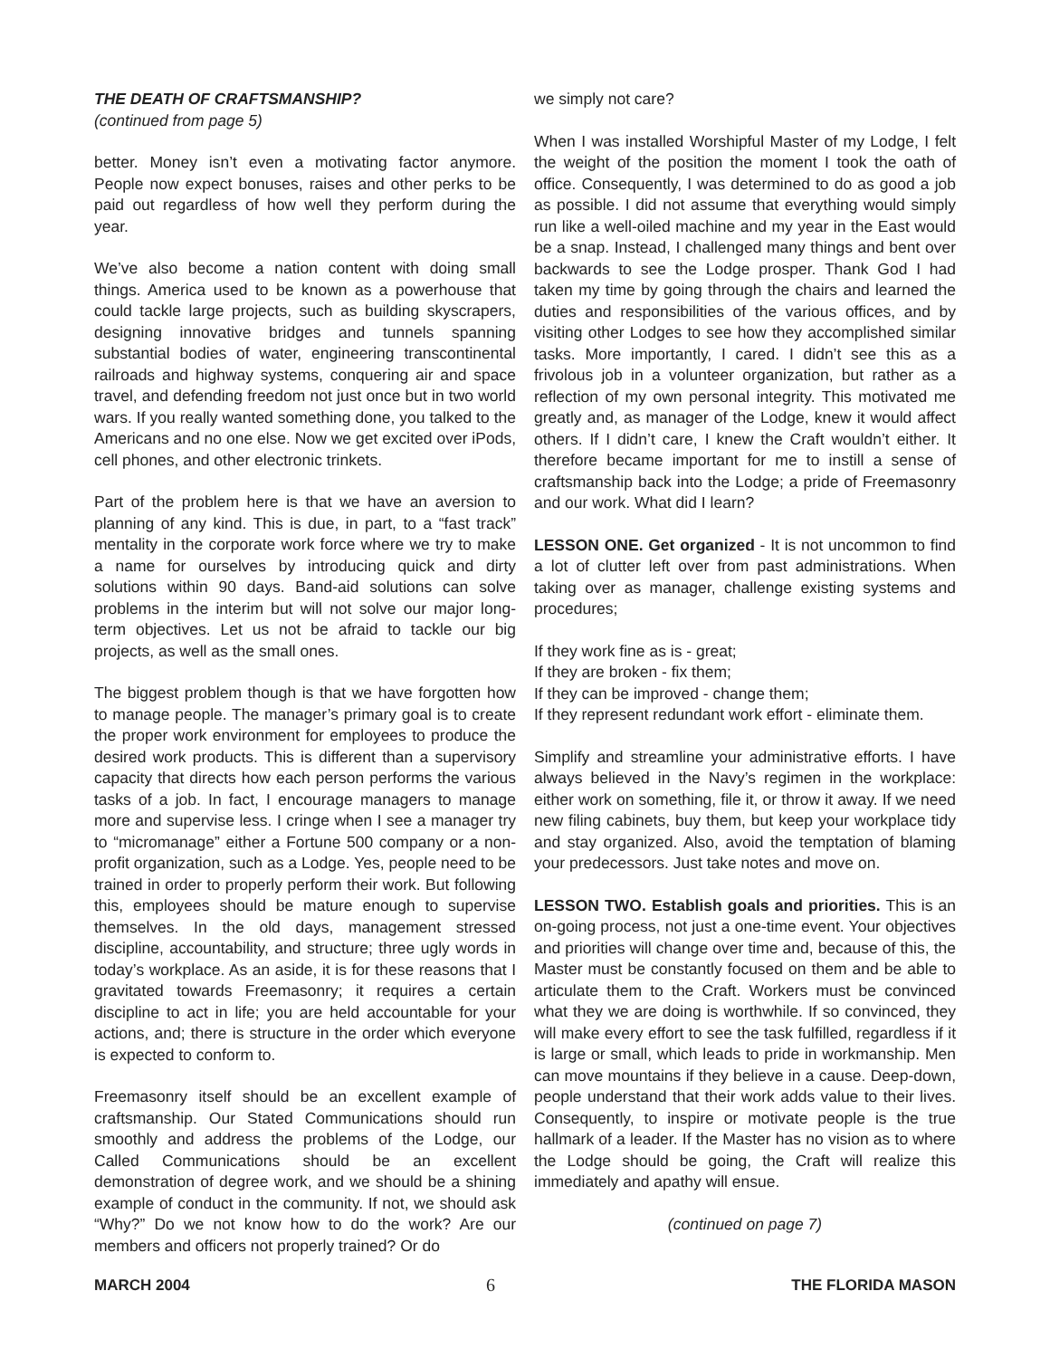THE DEATH OF CRAFTSMANSHIP?
(continued from page 5)
better. Money isn’t even a motivating factor anymore. People now expect bonuses, raises and other perks to be paid out regardless of how well they perform during the year.
We’ve also become a nation content with doing small things. America used to be known as a powerhouse that could tackle large projects, such as building skyscrapers, designing innovative bridges and tunnels spanning substantial bodies of water, engineering transcontinental railroads and highway systems, conquering air and space travel, and defending freedom not just once but in two world wars. If you really wanted something done, you talked to the Americans and no one else. Now we get excited over iPods, cell phones, and other electronic trinkets.
Part of the problem here is that we have an aversion to planning of any kind. This is due, in part, to a “fast track” mentality in the corporate work force where we try to make a name for ourselves by introducing quick and dirty solutions within 90 days. Band-aid solutions can solve problems in the interim but will not solve our major long-term objectives. Let us not be afraid to tackle our big projects, as well as the small ones.
The biggest problem though is that we have forgotten how to manage people. The manager’s primary goal is to create the proper work environment for employees to produce the desired work products. This is different than a supervisory capacity that directs how each person performs the various tasks of a job. In fact, I encourage managers to manage more and supervise less. I cringe when I see a manager try to “micromanage” either a Fortune 500 company or a non-profit organization, such as a Lodge. Yes, people need to be trained in order to properly perform their work. But following this, employees should be mature enough to supervise themselves. In the old days, management stressed discipline, accountability, and structure; three ugly words in today’s workplace. As an aside, it is for these reasons that I gravitated towards Freemasonry; it requires a certain discipline to act in life; you are held accountable for your actions, and; there is structure in the order which everyone is expected to conform to.
Freemasonry itself should be an excellent example of craftsmanship. Our Stated Communications should run smoothly and address the problems of the Lodge, our Called Communications should be an excellent demonstration of degree work, and we should be a shining example of conduct in the community. If not, we should ask “Why?” Do we not know how to do the work? Are our members and officers not properly trained? Or do
we simply not care?
When I was installed Worshipful Master of my Lodge, I felt the weight of the position the moment I took the oath of office. Consequently, I was determined to do as good a job as possible. I did not assume that everything would simply run like a well-oiled machine and my year in the East would be a snap. Instead, I challenged many things and bent over backwards to see the Lodge prosper. Thank God I had taken my time by going through the chairs and learned the duties and responsibilities of the various offices, and by visiting other Lodges to see how they accomplished similar tasks. More importantly, I cared. I didn’t see this as a frivolous job in a volunteer organization, but rather as a reflection of my own personal integrity. This motivated me greatly and, as manager of the Lodge, knew it would affect others. If I didn’t care, I knew the Craft wouldn’t either. It therefore became important for me to instill a sense of craftsmanship back into the Lodge; a pride of Freemasonry and our work. What did I learn?
LESSON ONE. Get organized - It is not uncommon to find a lot of clutter left over from past administrations. When taking over as manager, challenge existing systems and procedures;
If they work fine as is - great;
If they are broken - fix them;
If they can be improved - change them;
If they represent redundant work effort - eliminate them.
Simplify and streamline your administrative efforts. I have always believed in the Navy’s regimen in the workplace: either work on something, file it, or throw it away. If we need new filing cabinets, buy them, but keep your workplace tidy and stay organized. Also, avoid the temptation of blaming your predecessors. Just take notes and move on.
LESSON TWO. Establish goals and priorities. This is an on-going process, not just a one-time event. Your objectives and priorities will change over time and, because of this, the Master must be constantly focused on them and be able to articulate them to the Craft. Workers must be convinced what they we are doing is worthwhile. If so convinced, they will make every effort to see the task fulfilled, regardless if it is large or small, which leads to pride in workmanship. Men can move mountains if they believe in a cause. Deep-down, people understand that their work adds value to their lives. Consequently, to inspire or motivate people is the true hallmark of a leader. If the Master has no vision as to where the Lodge should be going, the Craft will realize this immediately and apathy will ensue.
(continued on page 7)
MARCH 2004 6 THE FLORIDA MASON